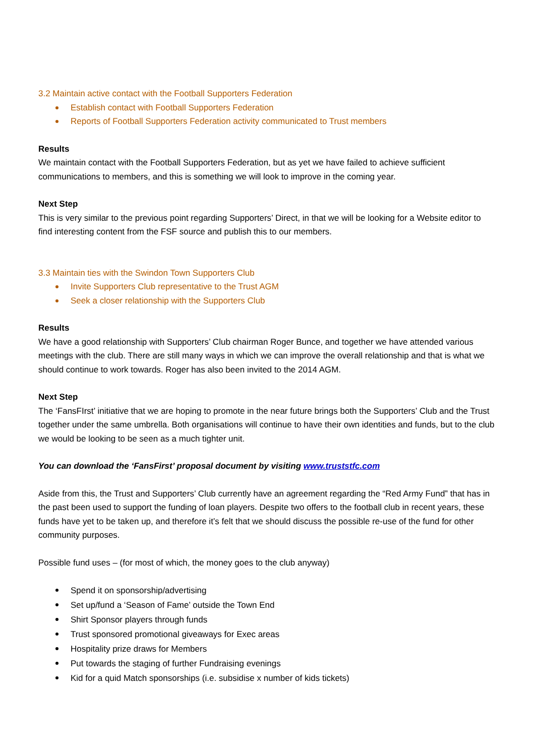3.2 Maintain active contact with the Football Supporters Federation
Establish contact with Football Supporters Federation
Reports of Football Supporters Federation activity communicated to Trust members
Results
We maintain contact with the Football Supporters Federation, but as yet we have failed to achieve sufficient communications to members, and this is something we will look to improve in the coming year.
Next Step
This is very similar to the previous point regarding Supporters’ Direct, in that we will be looking for a Website editor to find interesting content from the FSF source and publish this to our members.
3.3 Maintain ties with the Swindon Town Supporters Club
Invite Supporters Club representative to the Trust AGM
Seek a closer relationship with the Supporters Club
Results
We have a good relationship with Supporters’ Club chairman Roger Bunce, and together we have attended various meetings with the club. There are still many ways in which we can improve the overall relationship and that is what we should continue to work towards. Roger has also been invited to the 2014 AGM.
Next Step
The ‘FansFIrst’ initiative that we are hoping to promote in the near future brings both the Supporters’ Club and the Trust together under the same umbrella. Both organisations will continue to have their own identities and funds, but to the club we would be looking to be seen as a much tighter unit.
You can download the ‘FansFirst’ proposal document by visiting www.truststfc.com
Aside from this, the Trust and Supporters’ Club currently have an agreement regarding the “Red Army Fund” that has in the past been used to support the funding of loan players. Despite two offers to the football club in recent years, these funds have yet to be taken up, and therefore it’s felt that we should discuss the possible re-use of the fund for other community purposes.
Possible fund uses – (for most of which, the money goes to the club anyway)
Spend it on sponsorship/advertising
Set up/fund a ‘Season of Fame’ outside the Town End
Shirt Sponsor players through funds
Trust sponsored promotional giveaways for Exec areas
Hospitality prize draws for Members
Put towards the staging of further Fundraising evenings
Kid for a quid Match sponsorships (i.e. subsidise x number of kids tickets)